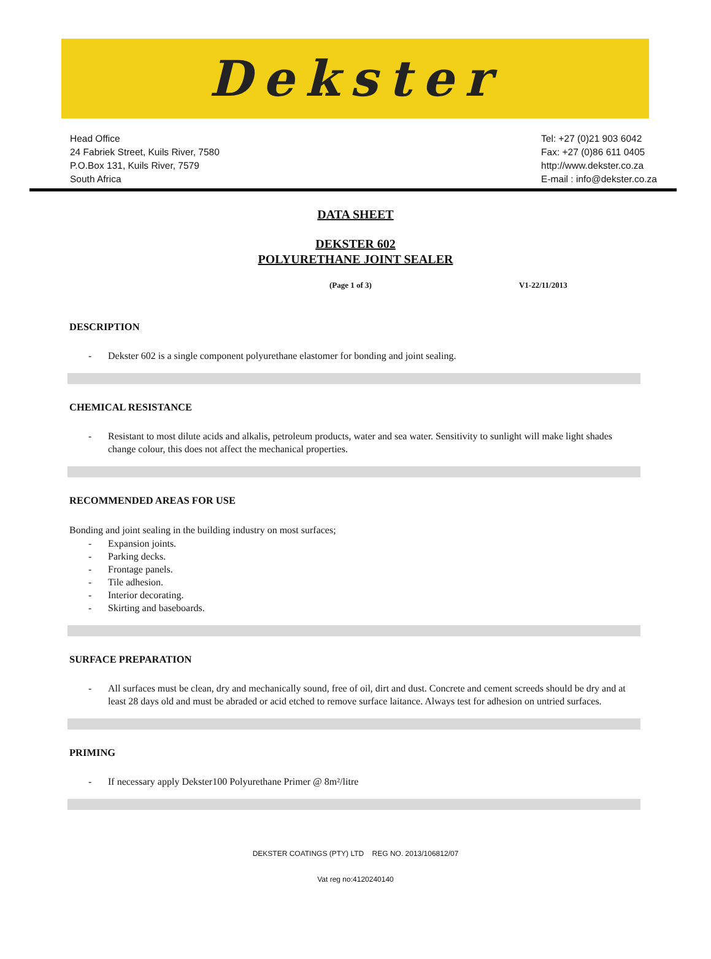Dekster
Head Office
24 Fabriek Street, Kuils River, 7580
P.O.Box 131, Kuils River, 7579
South Africa
Tel: +27 (0)21 903 6042
Fax: +27 (0)86 611 0405
http://www.dekster.co.za
E-mail : info@dekster.co.za
DATA SHEET
DEKSTER 602
POLYURETHANE JOINT SEALER
(Page 1 of 3) V1-22/11/2013
DESCRIPTION
- Dekster 602 is a single component polyurethane elastomer for bonding and joint sealing.
CHEMICAL RESISTANCE
- Resistant to most dilute acids and alkalis, petroleum products, water and sea water. Sensitivity to sunlight will make light shades change colour, this does not affect the mechanical properties.
RECOMMENDED AREAS FOR USE
Bonding and joint sealing in the building industry on most surfaces;
- Expansion joints.
- Parking decks.
- Frontage panels.
- Tile adhesion.
- Interior decorating.
- Skirting and baseboards.
SURFACE PREPARATION
- All surfaces must be clean, dry and mechanically sound, free of oil, dirt and dust. Concrete and cement screeds should be dry and at least 28 days old and must be abraded or acid etched to remove surface laitance. Always test for adhesion on untried surfaces.
PRIMING
- If necessary apply Dekster100 Polyurethane Primer @ 8m²/litre
DEKSTER COATINGS (PTY) LTD REG NO. 2013/106812/07
Vat reg no:4120240140